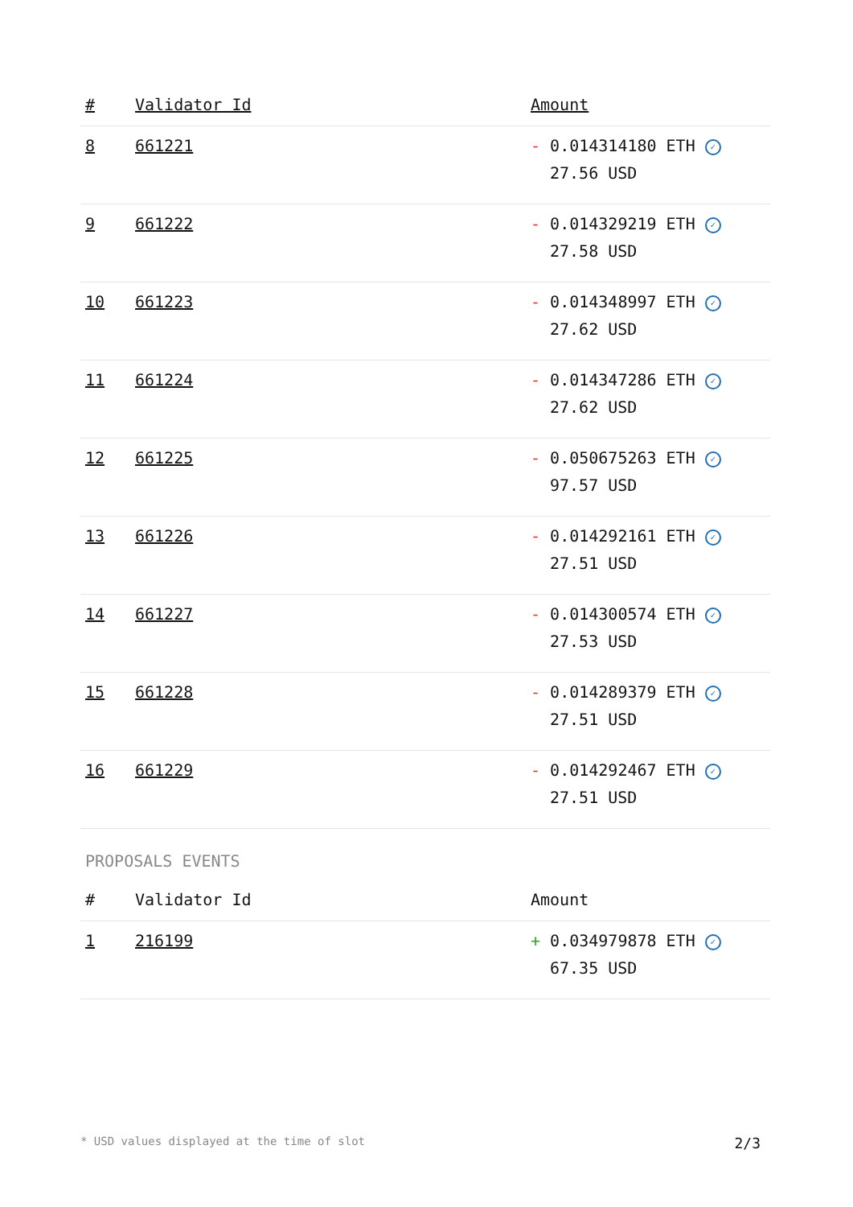| # | Validator Id | Amount |
| --- | --- | --- |
| 8 | 661221 | - 0.014314180 ETH ✓ 27.56 USD |
| 9 | 661222 | - 0.014329219 ETH ✓ 27.58 USD |
| 10 | 661223 | - 0.014348997 ETH ✓ 27.62 USD |
| 11 | 661224 | - 0.014347286 ETH ✓ 27.62 USD |
| 12 | 661225 | - 0.050675263 ETH ✓ 97.57 USD |
| 13 | 661226 | - 0.014292161 ETH ✓ 27.51 USD |
| 14 | 661227 | - 0.014300574 ETH ✓ 27.53 USD |
| 15 | 661228 | - 0.014289379 ETH ✓ 27.51 USD |
| 16 | 661229 | - 0.014292467 ETH ✓ 27.51 USD |
PROPOSALS EVENTS
| # | Validator Id | Amount |
| --- | --- | --- |
| 1 | 216199 | + 0.034979878 ETH ✓ 67.35 USD |
* USD values displayed at the time of slot 2/3